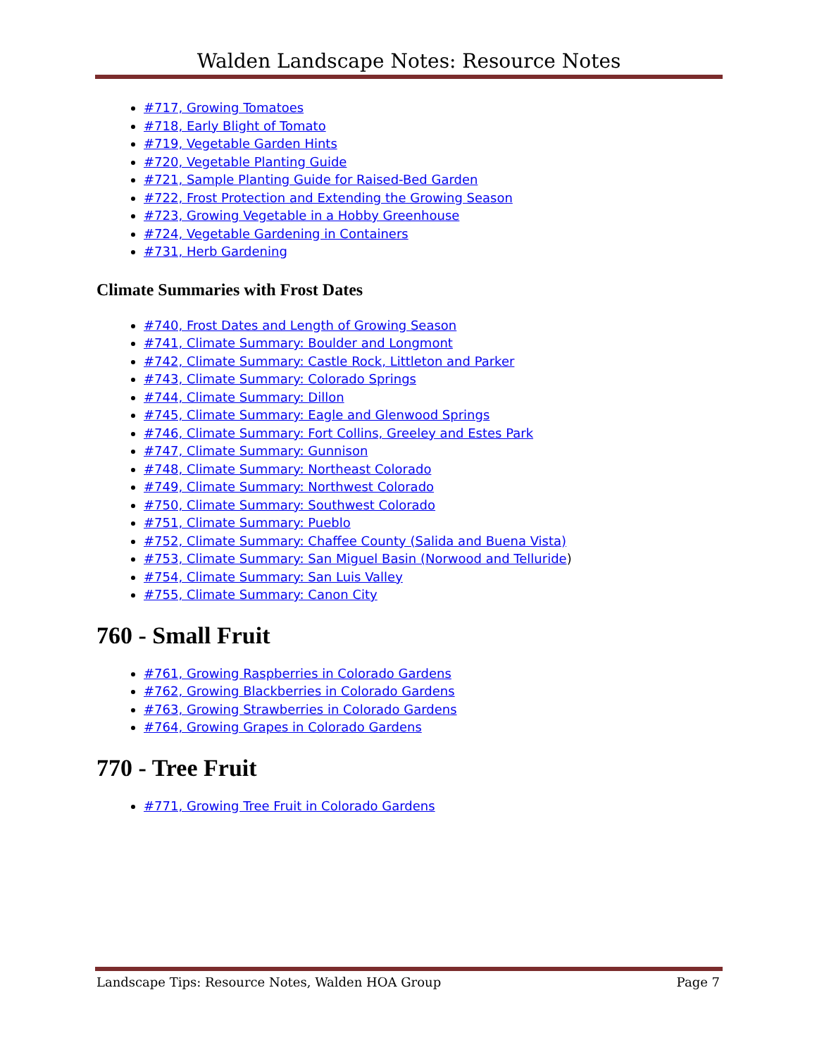Walden Landscape Notes: Resource Notes
#717, Growing Tomatoes
#718, Early Blight of Tomato
#719, Vegetable Garden Hints
#720, Vegetable Planting Guide
#721, Sample Planting Guide for Raised-Bed Garden
#722, Frost Protection and Extending the Growing Season
#723, Growing Vegetable in a Hobby Greenhouse
#724, Vegetable Gardening in Containers
#731, Herb Gardening
Climate Summaries with Frost Dates
#740, Frost Dates and Length of Growing Season
#741, Climate Summary: Boulder and Longmont
#742, Climate Summary: Castle Rock, Littleton and Parker
#743, Climate Summary: Colorado Springs
#744, Climate Summary: Dillon
#745, Climate Summary: Eagle and Glenwood Springs
#746, Climate Summary: Fort Collins, Greeley and Estes Park
#747, Climate Summary: Gunnison
#748, Climate Summary: Northeast Colorado
#749, Climate Summary: Northwest Colorado
#750, Climate Summary: Southwest Colorado
#751, Climate Summary: Pueblo
#752, Climate Summary: Chaffee County (Salida and Buena Vista)
#753, Climate Summary: San Miguel Basin (Norwood and Telluride)
#754, Climate Summary: San Luis Valley
#755, Climate Summary: Canon City
760 - Small Fruit
#761, Growing Raspberries in Colorado Gardens
#762, Growing Blackberries in Colorado Gardens
#763, Growing Strawberries in Colorado Gardens
#764, Growing Grapes in Colorado Gardens
770 - Tree Fruit
#771, Growing Tree Fruit in Colorado Gardens
Landscape Tips: Resource Notes, Walden HOA Group Page 7